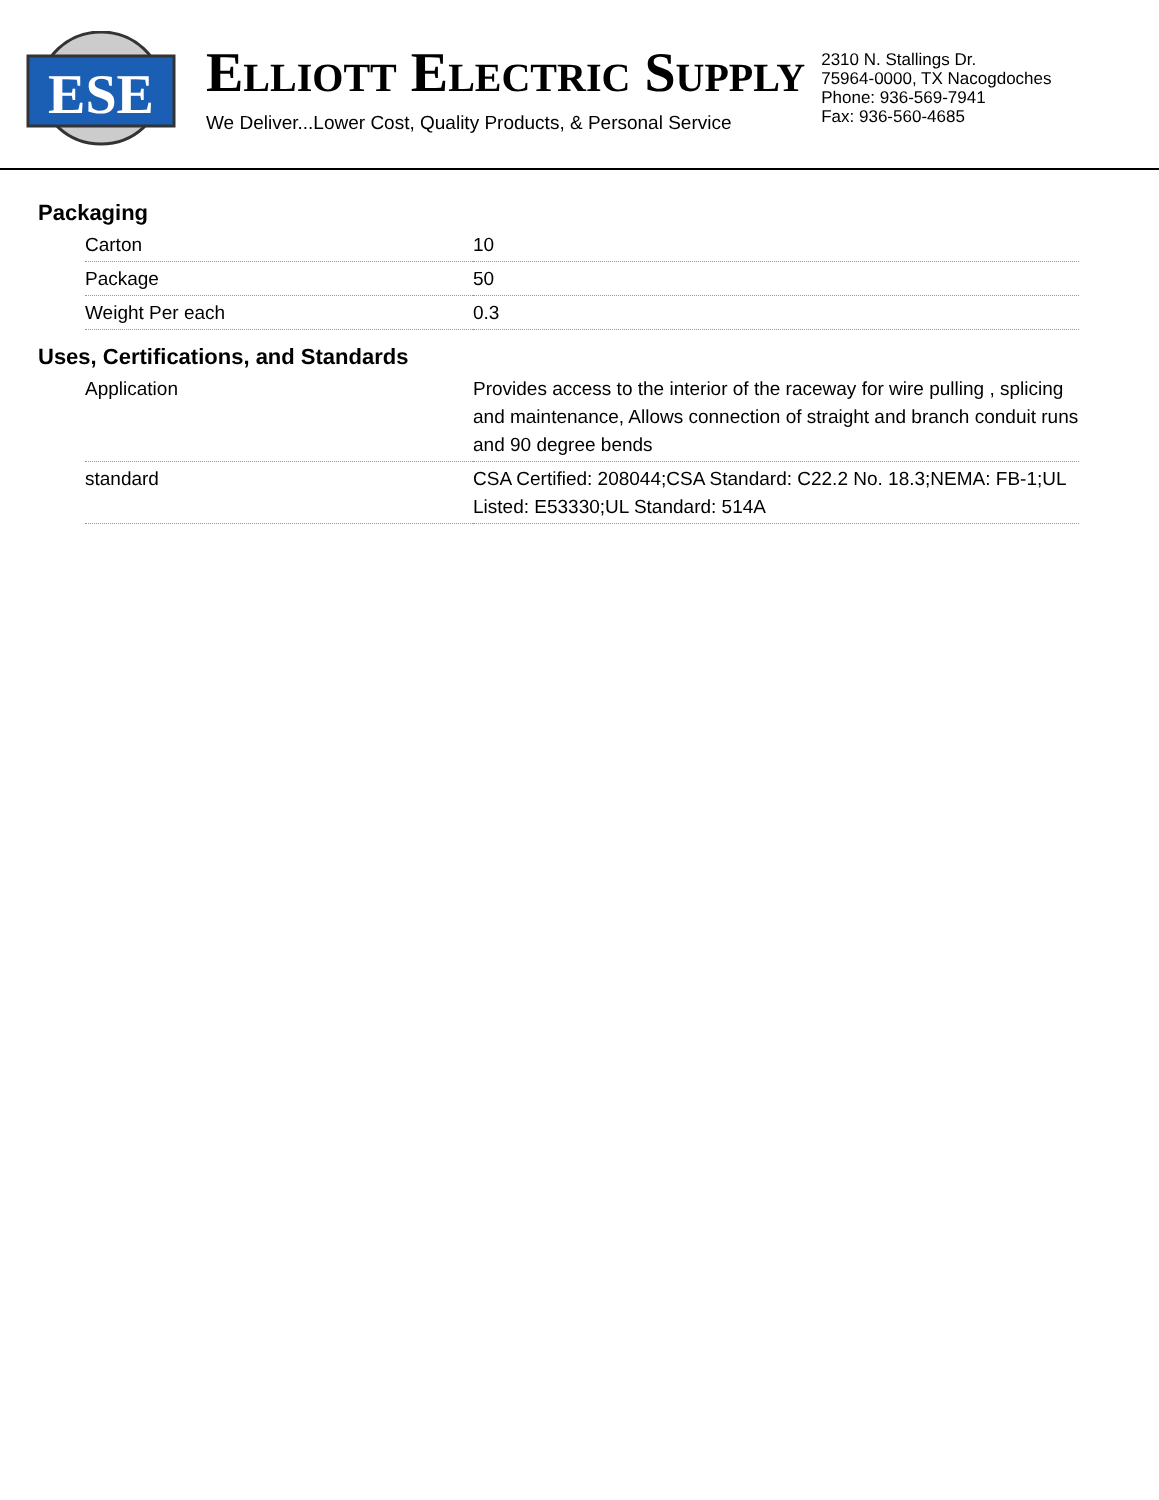ESE
ELLIOTT ELECTRIC SUPPLY
We Deliver...Lower Cost, Quality Products, & Personal Service
2310 N. Stallings Dr.
75964-0000, TX Nacogdoches
Phone: 936-569-7941
Fax: 936-560-4685
Packaging
| Carton | 10 |
| Package | 50 |
| Weight Per each | 0.3 |
Uses, Certifications, and Standards
| Application | Provides access to the interior of the raceway for wire pulling , splicing and maintenance, Allows connection of straight and branch conduit runs and 90 degree bends |
| standard | CSA Certified: 208044;CSA Standard: C22.2 No. 18.3;NEMA: FB-1;UL Listed: E53330;UL Standard: 514A |